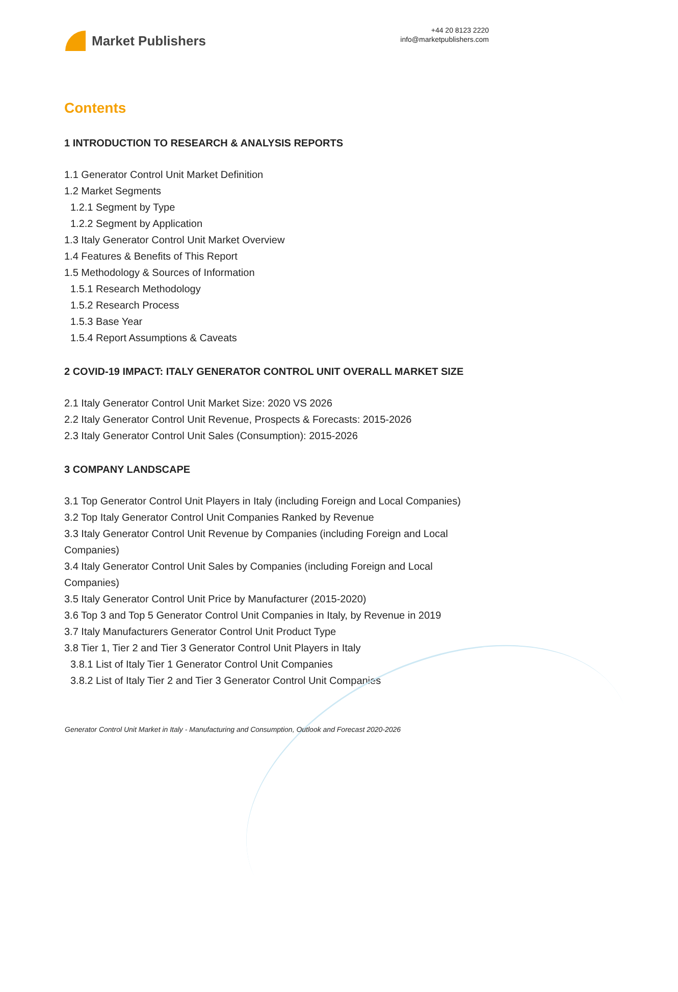Market Publishers
+44 20 8123 2220
info@marketpublishers.com
Contents
1 INTRODUCTION TO RESEARCH & ANALYSIS REPORTS
1.1 Generator Control Unit Market Definition
1.2 Market Segments
1.2.1 Segment by Type
1.2.2 Segment by Application
1.3 Italy Generator Control Unit Market Overview
1.4 Features & Benefits of This Report
1.5 Methodology & Sources of Information
1.5.1 Research Methodology
1.5.2 Research Process
1.5.3 Base Year
1.5.4 Report Assumptions & Caveats
2 COVID-19 IMPACT: ITALY GENERATOR CONTROL UNIT OVERALL MARKET SIZE
2.1 Italy Generator Control Unit Market Size: 2020 VS 2026
2.2 Italy Generator Control Unit Revenue, Prospects & Forecasts: 2015-2026
2.3 Italy Generator Control Unit Sales (Consumption): 2015-2026
3 COMPANY LANDSCAPE
3.1 Top Generator Control Unit Players in Italy (including Foreign and Local Companies)
3.2 Top Italy Generator Control Unit Companies Ranked by Revenue
3.3 Italy Generator Control Unit Revenue by Companies (including Foreign and Local Companies)
3.4 Italy Generator Control Unit Sales by Companies (including Foreign and Local Companies)
3.5 Italy Generator Control Unit Price by Manufacturer (2015-2020)
3.6 Top 3 and Top 5 Generator Control Unit Companies in Italy, by Revenue in 2019
3.7 Italy Manufacturers Generator Control Unit Product Type
3.8 Tier 1, Tier 2 and Tier 3 Generator Control Unit Players in Italy
3.8.1 List of Italy Tier 1 Generator Control Unit Companies
3.8.2 List of Italy Tier 2 and Tier 3 Generator Control Unit Companies
Generator Control Unit Market in Italy - Manufacturing and Consumption, Outlook and Forecast 2020-2026